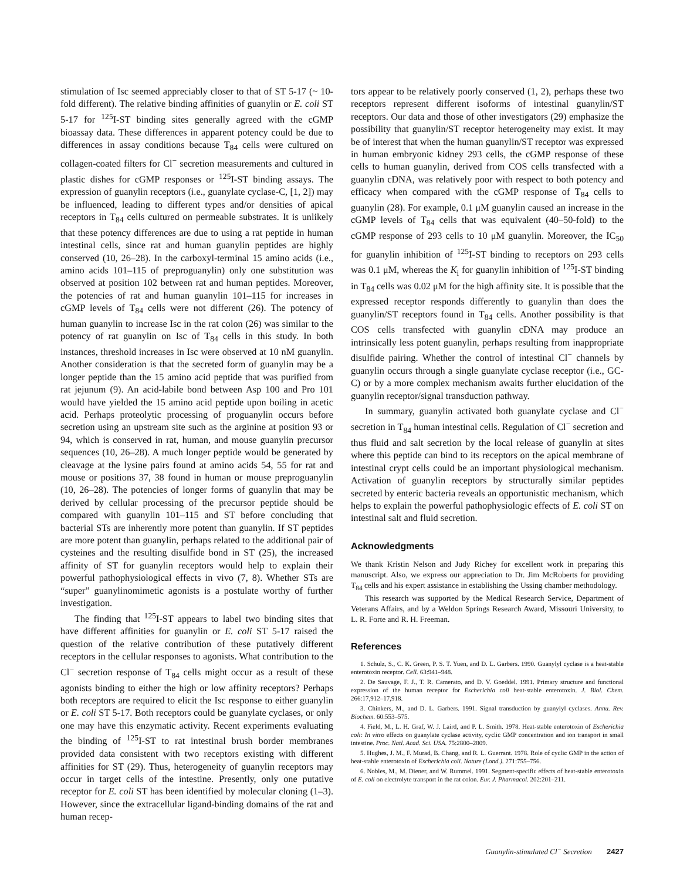stimulation of Isc seemed appreciably closer to that of ST 5-17 (~ 10-fold different). The relative binding affinities of guanylin or E. coli ST 5-17 for <sup>125</sup>I-ST binding sites generally agreed with the cGMP bioassay data. These differences in apparent potency could be due to differences in assay conditions because T<sub>84</sub> cells were cultured on collagen-coated filters for Cl<sup>−</sup> secretion measurements and cultured in plastic dishes for cGMP responses or <sup>125</sup>I-ST binding assays. The expression of guanylin receptors (i.e., guanylate cyclase-C, [1, 2]) may be influenced, leading to different types and/or densities of apical receptors in T<sub>84</sub> cells cultured on permeable substrates. It is unlikely that these potency differences are due to using a rat peptide in human intestinal cells, since rat and human guanylin peptides are highly conserved (10, 26–28). In the carboxyl-terminal 15 amino acids (i.e., amino acids 101–115 of preproguanylin) only one substitution was observed at position 102 between rat and human peptides. Moreover, the potencies of rat and human guanylin 101–115 for increases in cGMP levels of T<sub>84</sub> cells were not different (26). The potency of human guanylin to increase Isc in the rat colon (26) was similar to the potency of rat guanylin on Isc of T<sub>84</sub> cells in this study. In both instances, threshold increases in Isc were observed at 10 nM guanylin. Another consideration is that the secreted form of guanylin may be a longer peptide than the 15 amino acid peptide that was purified from rat jejunum (9). An acid-labile bond between Asp 100 and Pro 101 would have yielded the 15 amino acid peptide upon boiling in acetic acid. Perhaps proteolytic processing of proguanylin occurs before secretion using an upstream site such as the arginine at position 93 or 94, which is conserved in rat, human, and mouse guanylin precursor sequences (10, 26–28). A much longer peptide would be generated by cleavage at the lysine pairs found at amino acids 54, 55 for rat and mouse or positions 37, 38 found in human or mouse preproguanylin (10, 26–28). The potencies of longer forms of guanylin that may be derived by cellular processing of the precursor peptide should be compared with guanylin 101–115 and ST before concluding that bacterial STs are inherently more potent than guanylin. If ST peptides are more potent than guanylin, perhaps related to the additional pair of cysteines and the resulting disulfide bond in ST (25), the increased affinity of ST for guanylin receptors would help to explain their powerful pathophysiological effects in vivo (7, 8). Whether STs are “super” guanylinomimetic agonists is a postulate worthy of further investigation.
The finding that <sup>125</sup>I-ST appears to label two binding sites that have different affinities for guanylin or E. coli ST 5-17 raised the question of the relative contribution of these putatively different receptors in the cellular responses to agonists. What contribution to the Cl<sup>−</sup> secretion response of T<sub>84</sub> cells might occur as a result of these agonists binding to either the high or low affinity receptors? Perhaps both receptors are required to elicit the Isc response to either guanylin or E. coli ST 5-17. Both receptors could be guanylate cyclases, or only one may have this enzymatic activity. Recent experiments evaluating the binding of <sup>125</sup>I-ST to rat intestinal brush border membranes provided data consistent with two receptors existing with different affinities for ST (29). Thus, heterogeneity of guanylin receptors may occur in target cells of the intestine. Presently, only one putative receptor for E. coli ST has been identified by molecular cloning (1–3). However, since the extracellular ligand-binding domains of the rat and human recep-
tors appear to be relatively poorly conserved (1, 2), perhaps these two receptors represent different isoforms of intestinal guanylin/ST receptors. Our data and those of other investigators (29) emphasize the possibility that guanylin/ST receptor heterogeneity may exist. It may be of interest that when the human guanylin/ST receptor was expressed in human embryonic kidney 293 cells, the cGMP response of these cells to human guanylin, derived from COS cells transfected with a guanylin cDNA, was relatively poor with respect to both potency and efficacy when compared with the cGMP response of T<sub>84</sub> cells to guanylin (28). For example, 0.1 μM guanylin caused an increase in the cGMP levels of T<sub>84</sub> cells that was equivalent (40–50-fold) to the cGMP response of 293 cells to 10 μM guanylin. Moreover, the IC<sub>50</sub> for guanylin inhibition of <sup>125</sup>I-ST binding to receptors on 293 cells was 0.1 μM, whereas the K<sub>i</sub> for guanylin inhibition of <sup>125</sup>I-ST binding in T<sub>84</sub> cells was 0.02 μM for the high affinity site. It is possible that the expressed receptor responds differently to guanylin than does the guanylin/ST receptors found in T<sub>84</sub> cells. Another possibility is that COS cells transfected with guanylin cDNA may produce an intrinsically less potent guanylin, perhaps resulting from inappropriate disulfide pairing. Whether the control of intestinal Cl<sup>−</sup> channels by guanylin occurs through a single guanylate cyclase receptor (i.e., GC-C) or by a more complex mechanism awaits further elucidation of the guanylin receptor/signal transduction pathway.
In summary, guanylin activated both guanylate cyclase and Cl<sup>−</sup> secretion in T<sub>84</sub> human intestinal cells. Regulation of Cl<sup>−</sup> secretion and thus fluid and salt secretion by the local release of guanylin at sites where this peptide can bind to its receptors on the apical membrane of intestinal crypt cells could be an important physiological mechanism. Activation of guanylin receptors by structurally similar peptides secreted by enteric bacteria reveals an opportunistic mechanism, which helps to explain the powerful pathophysiologic effects of E. coli ST on intestinal salt and fluid secretion.
Acknowledgments
We thank Kristin Nelson and Judy Richey for excellent work in preparing this manuscript. Also, we express our appreciation to Dr. Jim McRoberts for providing T<sub>84</sub> cells and his expert assistance in establishing the Ussing chamber methodology.
This research was supported by the Medical Research Service, Department of Veterans Affairs, and by a Weldon Springs Research Award, Missouri University, to L. R. Forte and R. H. Freeman.
References
1. Schulz, S., C. K. Green, P. S. T. Yuen, and D. L. Garbers. 1990. Guanylyl cyclase is a heat-stable enterotoxin receptor. Cell. 63:941–948.
2. De Sauvage, F. J., T. R. Camerato, and D. V. Goeddel. 1991. Primary structure and functional expression of the human receptor for Escherichia coli heat-stable enterotoxin. J. Biol. Chem. 266:17,912–17,918.
3. Chinkers, M., and D. L. Garbers. 1991. Signal transduction by guanylyl cyclases. Annu. Rev. Biochem. 60:553–575.
4. Field, M., L. H. Graf, W. J. Laird, and P. L. Smith. 1978. Heat-stable enterotoxin of Escherichia coli: In vitro effects on guanylate cyclase activity, cyclic GMP concentration and ion transport in small intestine. Proc. Natl. Acad. Sci. USA. 75:2800–2809.
5. Hughes, J. M., F. Murad, B. Chang, and R. L. Guerrant. 1978. Role of cyclic GMP in the action of heat-stable enterotoxin of Escherichia coli. Nature (Lond.). 271:755–756.
6. Nobles, M., M. Diener, and W. Rummel. 1991. Segment-specific effects of heat-stable enterotoxin of E. coli on electrolyte transport in the rat colon. Eur. J. Pharmacol. 202:201–211.
Guanylin-stimulated Cl<sup>−</sup> Secretion 2427